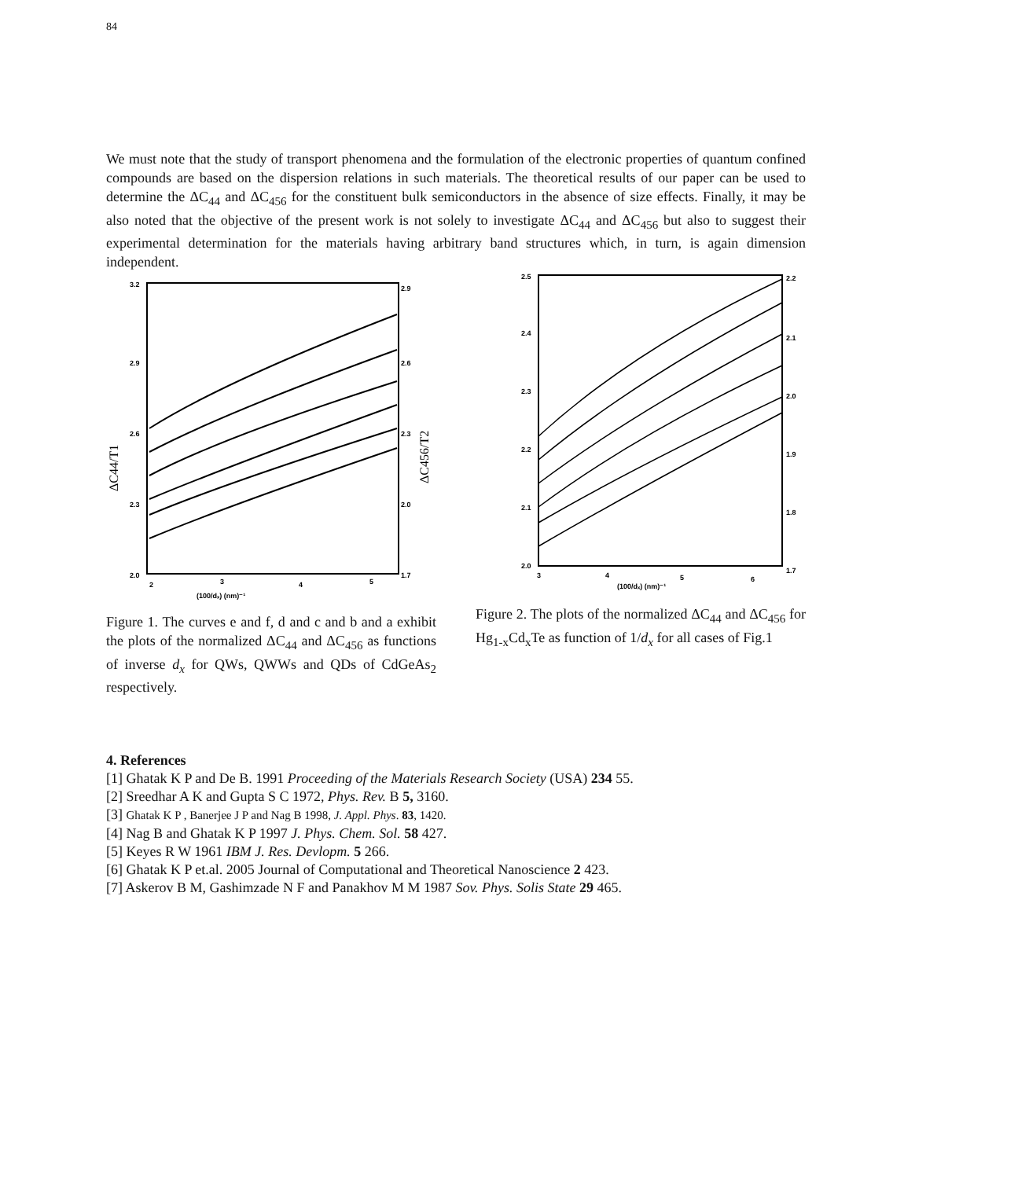84
We must note that the study of transport phenomena and the formulation of the electronic properties of quantum confined compounds are based on the dispersion relations in such materials. The theoretical results of our paper can be used to determine the ΔC<sub>44</sub> and ΔC<sub>456</sub> for the constituent bulk semiconductors in the absence of size effects. Finally, it may be also noted that the objective of the present work is not solely to investigate ΔC<sub>44</sub> and ΔC<sub>456</sub> but also to suggest their experimental determination for the materials having arbitrary band structures which, in turn, is again dimension independent.
3.2
2.9
2.6
2.3
2.0
2.9
2.6
2.3
2.0
1.7
2
3
4
5
(100/dₓ) (nm)⁻¹
ΔC44/T1
ΔC456/T2
Figure 1. The curves e and f, d and c and b and a exhibit the plots of the normalized ΔC<sub>44</sub> and ΔC<sub>456</sub> as functions of inverse d<sub>x</sub> for QWs, QWWs and QDs of CdGeAs<sub>2</sub> respectively.
2.5
2.4
2.3
2.2
2.1
2.0
2.2
2.1
2.0
1.9
1.8
1.7
3
4
5
6
(100/dₓ) (nm)⁻¹
Figure 2. The plots of the normalized ΔC<sub>44</sub> and ΔC<sub>456</sub> for Hg<sub>1-x</sub>Cd<sub>x</sub>Te as function of 1/d<sub>x</sub> for all cases of Fig.1
4. References
[1] Ghatak K P and De B. 1991 Proceeding of the Materials Research Society (USA) 234 55.
[2] Sreedhar A K and Gupta S C 1972, Phys. Rev. B 5, 3160.
[3] Ghatak K P , Banerjee J P and Nag B 1998, J. Appl. Phys. 83, 1420.
[4] Nag B and Ghatak K P 1997 J. Phys. Chem. Sol. 58 427.
[5] Keyes R W 1961 IBM J. Res. Devlopm. 5 266.
[6] Ghatak K P et.al. 2005 Journal of Computational and Theoretical Nanoscience 2 423.
[7] Askerov B M, Gashimzade N F and Panakhov M M 1987 Sov. Phys. Solis State 29 465.